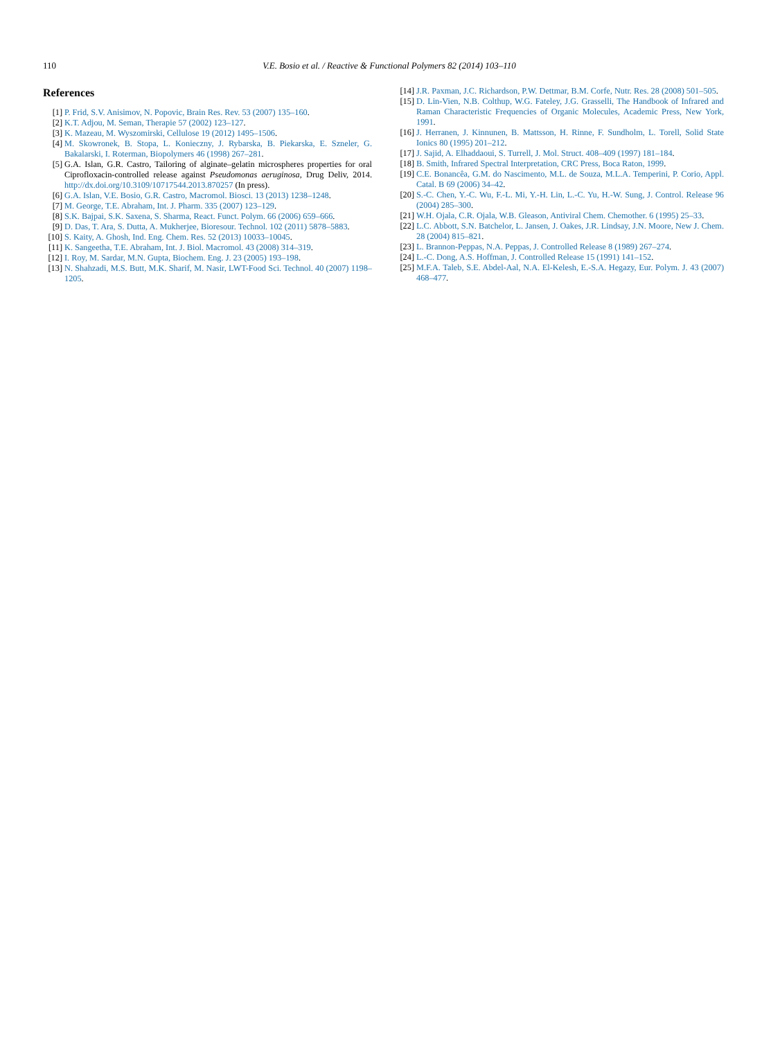110
V.E. Bosio et al. / Reactive & Functional Polymers 82 (2014) 103–110
References
[1] P. Frid, S.V. Anisimov, N. Popovic, Brain Res. Rev. 53 (2007) 135–160.
[2] K.T. Adjou, M. Seman, Therapie 57 (2002) 123–127.
[3] K. Mazeau, M. Wyszomirski, Cellulose 19 (2012) 1495–1506.
[4] M. Skowronek, B. Stopa, L. Konieczny, J. Rybarska, B. Piekarska, E. Szneler, G. Bakalarski, I. Roterman, Biopolymers 46 (1998) 267–281.
[5] G.A. Islan, G.R. Castro, Tailoring of alginate–gelatin microspheres properties for oral Ciprofloxacin-controlled release against Pseudomonas aeruginosa, Drug Deliv, 2014. http://dx.doi.org/10.3109/10717544.2013.870257 (In press).
[6] G.A. Islan, V.E. Bosio, G.R. Castro, Macromol. Biosci. 13 (2013) 1238–1248.
[7] M. George, T.E. Abraham, Int. J. Pharm. 335 (2007) 123–129.
[8] S.K. Bajpai, S.K. Saxena, S. Sharma, React. Funct. Polym. 66 (2006) 659–666.
[9] D. Das, T. Ara, S. Dutta, A. Mukherjee, Bioresour. Technol. 102 (2011) 5878–5883.
[10] S. Kaity, A. Ghosh, Ind. Eng. Chem. Res. 52 (2013) 10033–10045.
[11] K. Sangeetha, T.E. Abraham, Int. J. Biol. Macromol. 43 (2008) 314–319.
[12] I. Roy, M. Sardar, M.N. Gupta, Biochem. Eng. J. 23 (2005) 193–198.
[13] N. Shahzadi, M.S. Butt, M.K. Sharif, M. Nasir, LWT-Food Sci. Technol. 40 (2007) 1198–1205.
[14] J.R. Paxman, J.C. Richardson, P.W. Dettmar, B.M. Corfe, Nutr. Res. 28 (2008) 501–505.
[15] D. Lin-Vien, N.B. Colthup, W.G. Fateley, J.G. Grasselli, The Handbook of Infrared and Raman Characteristic Frequencies of Organic Molecules, Academic Press, New York, 1991.
[16] J. Herranen, J. Kinnunen, B. Mattsson, H. Rinne, F. Sundholm, L. Torell, Solid State Ionics 80 (1995) 201–212.
[17] J. Sajid, A. Elhaddaoui, S. Turrell, J. Mol. Struct. 408–409 (1997) 181–184.
[18] B. Smith, Infrared Spectral Interpretation, CRC Press, Boca Raton, 1999.
[19] C.E. Bonancêa, G.M. do Nascimento, M.L. de Souza, M.L.A. Temperini, P. Corio, Appl. Catal. B 69 (2006) 34–42.
[20] S.-C. Chen, Y.-C. Wu, F.-L. Mi, Y.-H. Lin, L.-C. Yu, H.-W. Sung, J. Control. Release 96 (2004) 285–300.
[21] W.H. Ojala, C.R. Ojala, W.B. Gleason, Antiviral Chem. Chemother. 6 (1995) 25–33.
[22] L.C. Abbott, S.N. Batchelor, L. Jansen, J. Oakes, J.R. Lindsay, J.N. Moore, New J. Chem. 28 (2004) 815–821.
[23] L. Brannon-Peppas, N.A. Peppas, J. Controlled Release 8 (1989) 267–274.
[24] L.-C. Dong, A.S. Hoffman, J. Controlled Release 15 (1991) 141–152.
[25] M.F.A. Taleb, S.E. Abdel-Aal, N.A. El-Kelesh, E.-S.A. Hegazy, Eur. Polym. J. 43 (2007) 468–477.